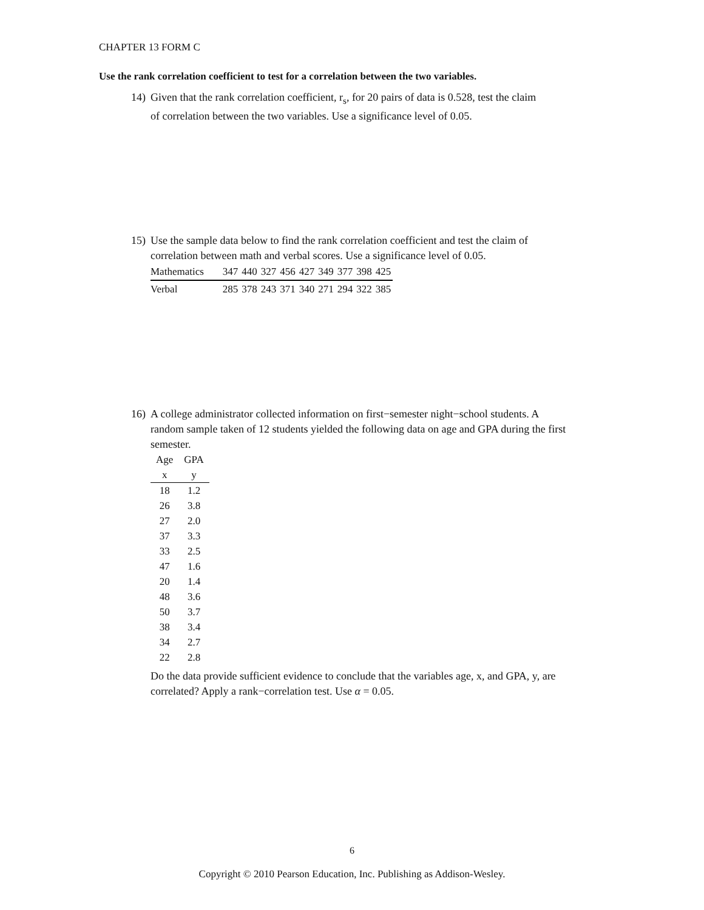CHAPTER 13 FORM C
Use the rank correlation coefficient to test for a correlation between the two variables.
14) Given that the rank correlation coefficient, r<sub>s</sub>, for 20 pairs of data is 0.528, test the claim
of correlation between the two variables. Use a significance level of 0.05.
15) Use the sample data below to find the rank correlation coefficient and test the claim of
correlation between math and verbal scores. Use a significance level of 0.05.
| Mathematics | 347 | 440 | 327 | 456 | 427 | 349 | 377 | 398 | 425 |
| Verbal | 285 | 378 | 243 | 371 | 340 | 271 | 294 | 322 | 385 |
16) A college administrator collected information on first−semester night−school students. A
random sample taken of 12 students yielded the following data on age and GPA during the first semester.
| Age | GPA |
| x | y |
| 18 | 1.2 |
| 26 | 3.8 |
| 27 | 2.0 |
| 37 | 3.3 |
| 33 | 2.5 |
| 47 | 1.6 |
| 20 | 1.4 |
| 48 | 3.6 |
| 50 | 3.7 |
| 38 | 3.4 |
| 34 | 2.7 |
| 22 | 2.8 |
Do the data provide sufficient evidence to conclude that the variables age, x, and GPA, y, are correlated? Apply a rank−correlation test. Use α = 0.05.
6
Copyright © 2010 Pearson Education, Inc. Publishing as Addison-Wesley.